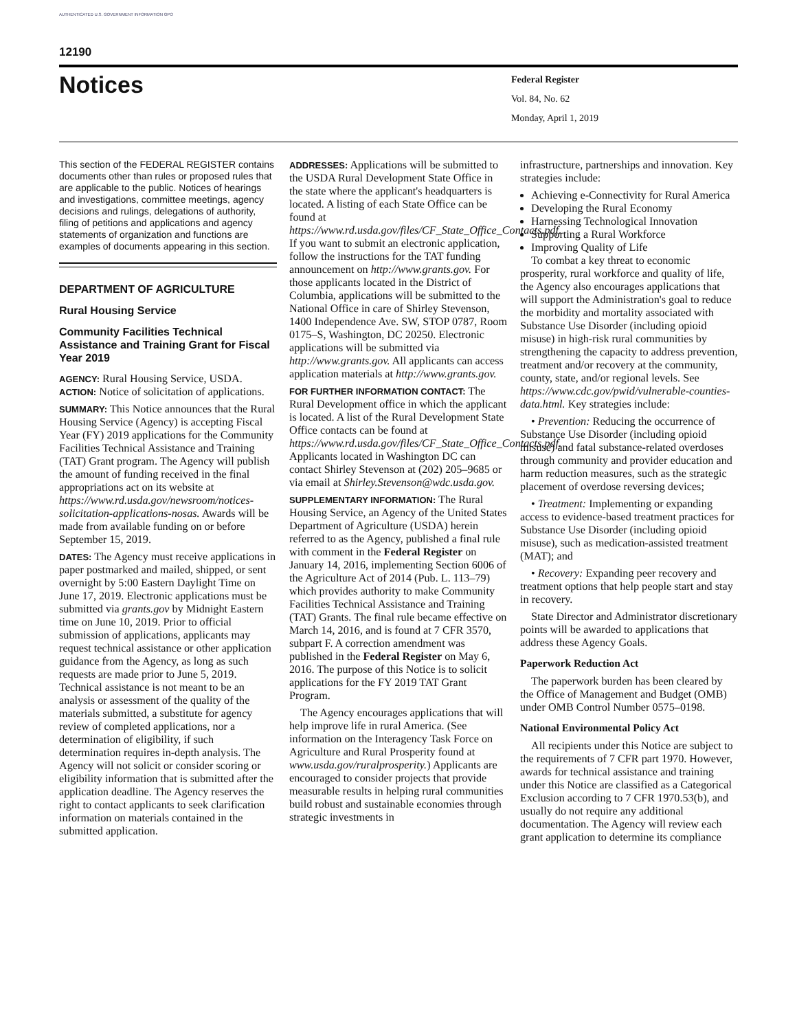AUTHENTICATED U.S. GOVERNMENT INFORMATION GPO
12190
Notices
Federal Register
Vol. 84, No. 62
Monday, April 1, 2019
This section of the FEDERAL REGISTER contains documents other than rules or proposed rules that are applicable to the public. Notices of hearings and investigations, committee meetings, agency decisions and rulings, delegations of authority, filing of petitions and applications and agency statements of organization and functions are examples of documents appearing in this section.
DEPARTMENT OF AGRICULTURE
Rural Housing Service
Community Facilities Technical Assistance and Training Grant for Fiscal Year 2019
AGENCY: Rural Housing Service, USDA.
ACTION: Notice of solicitation of applications.
SUMMARY: This Notice announces that the Rural Housing Service (Agency) is accepting Fiscal Year (FY) 2019 applications for the Community Facilities Technical Assistance and Training (TAT) Grant program. The Agency will publish the amount of funding received in the final appropriations act on its website at https://www.rd.usda.gov/newsroom/notices-solicitation-applications-nosas. Awards will be made from available funding on or before September 15, 2019.
DATES: The Agency must receive applications in paper postmarked and mailed, shipped, or sent overnight by 5:00 Eastern Daylight Time on June 17, 2019. Electronic applications must be submitted via grants.gov by Midnight Eastern time on June 10, 2019. Prior to official submission of applications, applicants may request technical assistance or other application guidance from the Agency, as long as such requests are made prior to June 5, 2019. Technical assistance is not meant to be an analysis or assessment of the quality of the materials submitted, a substitute for agency review of completed applications, nor a determination of eligibility, if such determination requires in-depth analysis. The Agency will not solicit or consider scoring or eligibility information that is submitted after the application deadline. The Agency reserves the right to contact applicants to seek clarification information on materials contained in the submitted application.
ADDRESSES: Applications will be submitted to the USDA Rural Development State Office in the state where the applicant's headquarters is located. A listing of each State Office can be found at https://www.rd.usda.gov/files/CF_State_Office_Contacts.pdf. If you want to submit an electronic application, follow the instructions for the TAT funding announcement on http://www.grants.gov. For those applicants located in the District of Columbia, applications will be submitted to the National Office in care of Shirley Stevenson, 1400 Independence Ave. SW, STOP 0787, Room 0175–S, Washington, DC 20250. Electronic applications will be submitted via http://www.grants.gov. All applicants can access application materials at http://www.grants.gov.
FOR FURTHER INFORMATION CONTACT: The Rural Development office in which the applicant is located. A list of the Rural Development State Office contacts can be found at https://www.rd.usda.gov/files/CF_State_Office_Contacts.pdf. Applicants located in Washington DC can contact Shirley Stevenson at (202) 205–9685 or via email at Shirley.Stevenson@wdc.usda.gov.
SUPPLEMENTARY INFORMATION: The Rural Housing Service, an Agency of the United States Department of Agriculture (USDA) herein referred to as the Agency, published a final rule with comment in the Federal Register on January 14, 2016, implementing Section 6006 of the Agriculture Act of 2014 (Pub. L. 113–79) which provides authority to make Community Facilities Technical Assistance and Training (TAT) Grants. The final rule became effective on March 14, 2016, and is found at 7 CFR 3570, subpart F. A correction amendment was published in the Federal Register on May 6, 2016. The purpose of this Notice is to solicit applications for the FY 2019 TAT Grant Program.
The Agency encourages applications that will help improve life in rural America. (See information on the Interagency Task Force on Agriculture and Rural Prosperity found at www.usda.gov/ruralprosperity.) Applicants are encouraged to consider projects that provide measurable results in helping rural communities build robust and sustainable economies through strategic investments in
infrastructure, partnerships and innovation. Key strategies include:
Achieving e-Connectivity for Rural America
Developing the Rural Economy
Harnessing Technological Innovation
Supporting a Rural Workforce
Improving Quality of Life
To combat a key threat to economic prosperity, rural workforce and quality of life, the Agency also encourages applications that will support the Administration's goal to reduce the morbidity and mortality associated with Substance Use Disorder (including opioid misuse) in high-risk rural communities by strengthening the capacity to address prevention, treatment and/or recovery at the community, county, state, and/or regional levels. See https://www.cdc.gov/pwid/vulnerable-counties-data.html. Key strategies include:
• Prevention: Reducing the occurrence of Substance Use Disorder (including opioid misuse) and fatal substance-related overdoses through community and provider education and harm reduction measures, such as the strategic placement of overdose reversing devices;
• Treatment: Implementing or expanding access to evidence-based treatment practices for Substance Use Disorder (including opioid misuse), such as medication-assisted treatment (MAT); and
• Recovery: Expanding peer recovery and treatment options that help people start and stay in recovery.
State Director and Administrator discretionary points will be awarded to applications that address these Agency Goals.
Paperwork Reduction Act
The paperwork burden has been cleared by the Office of Management and Budget (OMB) under OMB Control Number 0575–0198.
National Environmental Policy Act
All recipients under this Notice are subject to the requirements of 7 CFR part 1970. However, awards for technical assistance and training under this Notice are classified as a Categorical Exclusion according to 7 CFR 1970.53(b), and usually do not require any additional documentation. The Agency will review each grant application to determine its compliance